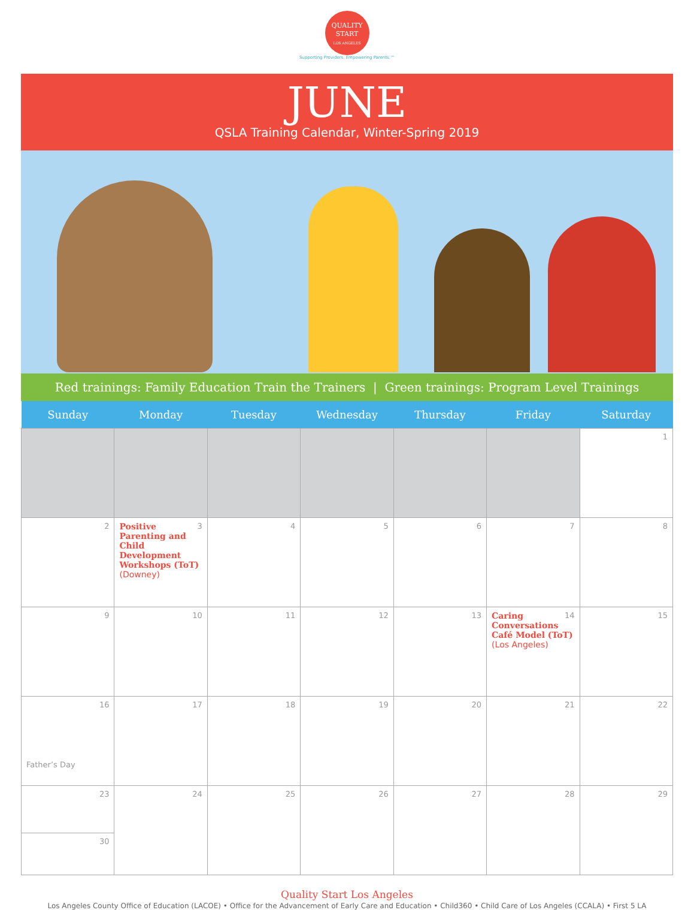QUALITY
START
LOS ANGELES
Supporting Providers. Empowering Parents.™
JUNE
QSLA Training Calendar, Winter-Spring 2019
Red trainings: Family Education Train the Trainers | Green trainings: Program Level Trainings
| Sunday | Monday | Tuesday | Wednesday | Thursday | Friday | Saturday |
| --- | --- | --- | --- | --- | --- | --- |
| | | | | | | 1 |
| 2 | 3 Positive Parenting and Child Development Workshops (ToT) (Downey) | 4 | 5 | 6 | 7 | 8 |
| 9 | 10 | 11 | 12 | 13 | 14 Caring Conversations Café Model (ToT) (Los Angeles) | 15 |
| 16 Father’s Day | 17 | 18 | 19 | 20 | 21 | 22 |
| 23 30 | 24 | 25 | 26 | 27 | 28 | 29 |
Quality Start Los Angeles
Los Angeles County Office of Education (LACOE) • Office for the Advancement of Early Care and Education • Child360 • Child Care of Los Angeles (CCALA) • First 5 LA